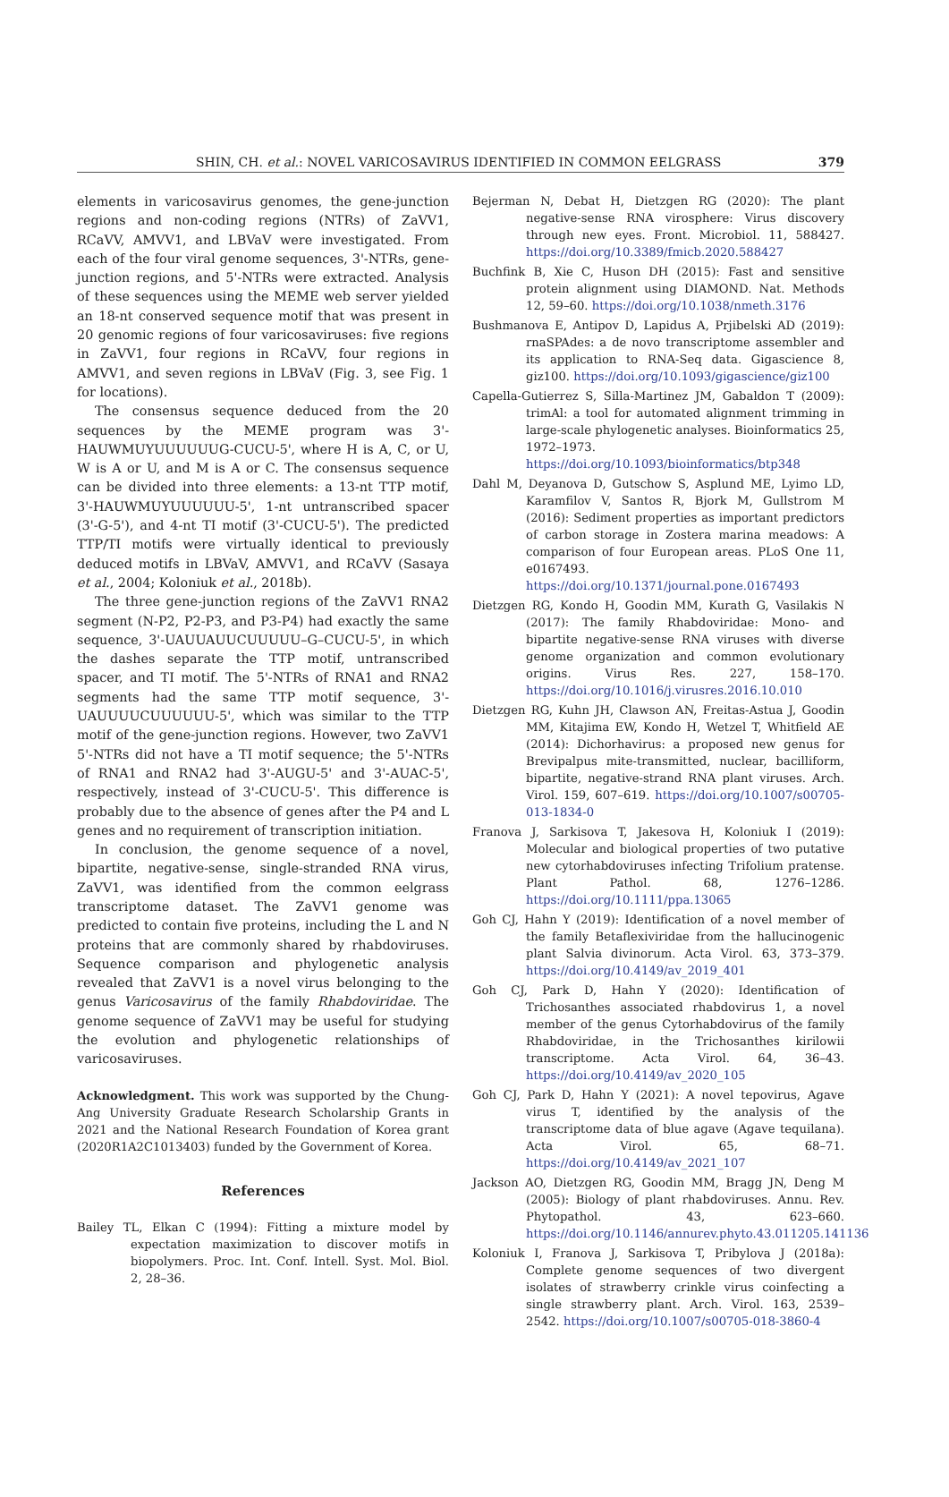SHIN, CH. et al.: NOVEL VARICOSAVIRUS IDENTIFIED IN COMMON EELGRASS 379
elements in varicosavirus genomes, the gene-junction regions and non-coding regions (NTRs) of ZaVV1, RCaVV, AMVV1, and LBVaV were investigated. From each of the four viral genome sequences, 3'-NTRs, gene-junction regions, and 5'-NTRs were extracted. Analysis of these sequences using the MEME web server yielded an 18-nt conserved sequence motif that was present in 20 genomic regions of four varicosaviruses: five regions in ZaVV1, four regions in RCaVV, four regions in AMVV1, and seven regions in LBVaV (Fig. 3, see Fig. 1 for locations).
The consensus sequence deduced from the 20 sequences by the MEME program was 3'-HAUWMUYUUUUUUG-CUCU-5', where H is A, C, or U, W is A or U, and M is A or C. The consensus sequence can be divided into three elements: a 13-nt TTP motif, 3'-HAUWMUYUUUUUU-5', 1-nt untranscribed spacer (3'-G-5'), and 4-nt TI motif (3'-CUCU-5'). The predicted TTP/TI motifs were virtually identical to previously deduced motifs in LBVaV, AMVV1, and RCaVV (Sasaya et al., 2004; Koloniuk et al., 2018b).
The three gene-junction regions of the ZaVV1 RNA2 segment (N-P2, P2-P3, and P3-P4) had exactly the same sequence, 3'-UAUUAUUCUUUUU–G–CUCU-5', in which the dashes separate the TTP motif, untranscribed spacer, and TI motif. The 5'-NTRs of RNA1 and RNA2 segments had the same TTP motif sequence, 3'-UAUUUUCUUUUUU-5', which was similar to the TTP motif of the gene-junction regions. However, two ZaVV1 5'-NTRs did not have a TI motif sequence; the 5'-NTRs of RNA1 and RNA2 had 3'-AUGU-5' and 3'-AUAC-5', respectively, instead of 3'-CUCU-5'. This difference is probably due to the absence of genes after the P4 and L genes and no requirement of transcription initiation.
In conclusion, the genome sequence of a novel, bipartite, negative-sense, single-stranded RNA virus, ZaVV1, was identified from the common eelgrass transcriptome dataset. The ZaVV1 genome was predicted to contain five proteins, including the L and N proteins that are commonly shared by rhabdoviruses. Sequence comparison and phylogenetic analysis revealed that ZaVV1 is a novel virus belonging to the genus Varicosavirus of the family Rhabdoviridae. The genome sequence of ZaVV1 may be useful for studying the evolution and phylogenetic relationships of varicosaviruses.
Acknowledgment. This work was supported by the Chung-Ang University Graduate Research Scholarship Grants in 2021 and the National Research Foundation of Korea grant (2020R1A2C1013403) funded by the Government of Korea.
References
Bailey TL, Elkan C (1994): Fitting a mixture model by expectation maximization to discover motifs in biopolymers. Proc. Int. Conf. Intell. Syst. Mol. Biol. 2, 28–36.
Bejerman N, Debat H, Dietzgen RG (2020): The plant negative-sense RNA virosphere: Virus discovery through new eyes. Front. Microbiol. 11, 588427. https://doi.org/10.3389/fmicb.2020.588427
Buchfink B, Xie C, Huson DH (2015): Fast and sensitive protein alignment using DIAMOND. Nat. Methods 12, 59–60. https://doi.org/10.1038/nmeth.3176
Bushmanova E, Antipov D, Lapidus A, Prjibelski AD (2019): rnaSPAdes: a de novo transcriptome assembler and its application to RNA-Seq data. Gigascience 8, giz100. https://doi.org/10.1093/gigascience/giz100
Capella-Gutierrez S, Silla-Martinez JM, Gabaldon T (2009): trimAl: a tool for automated alignment trimming in large-scale phylogenetic analyses. Bioinformatics 25, 1972–1973. https://doi.org/10.1093/bioinformatics/btp348
Dahl M, Deyanova D, Gutschow S, Asplund ME, Lyimo LD, Karamfilov V, Santos R, Bjork M, Gullstrom M (2016): Sediment properties as important predictors of carbon storage in Zostera marina meadows: A comparison of four European areas. PLoS One 11, e0167493. https://doi.org/10.1371/journal.pone.0167493
Dietzgen RG, Kondo H, Goodin MM, Kurath G, Vasilakis N (2017): The family Rhabdoviridae: Mono- and bipartite negative-sense RNA viruses with diverse genome organization and common evolutionary origins. Virus Res. 227, 158–170. https://doi.org/10.1016/j.virusres.2016.10.010
Dietzgen RG, Kuhn JH, Clawson AN, Freitas-Astua J, Goodin MM, Kitajima EW, Kondo H, Wetzel T, Whitfield AE (2014): Dichorhavirus: a proposed new genus for Brevipalpus mite-transmitted, nuclear, bacilliform, bipartite, negative-strand RNA plant viruses. Arch. Virol. 159, 607–619. https://doi.org/10.1007/s00705-013-1834-0
Franova J, Sarkisova T, Jakesova H, Koloniuk I (2019): Molecular and biological properties of two putative new cytorhabdoviruses infecting Trifolium pratense. Plant Pathol. 68, 1276–1286. https://doi.org/10.1111/ppa.13065
Goh CJ, Hahn Y (2019): Identification of a novel member of the family Betaflexiviridae from the hallucinogenic plant Salvia divinorum. Acta Virol. 63, 373–379. https://doi.org/10.4149/av_2019_401
Goh CJ, Park D, Hahn Y (2020): Identification of Trichosanthes associated rhabdovirus 1, a novel member of the genus Cytorhabdovirus of the family Rhabdoviridae, in the Trichosanthes kirilowii transcriptome. Acta Virol. 64, 36–43. https://doi.org/10.4149/av_2020_105
Goh CJ, Park D, Hahn Y (2021): A novel tepovirus, Agave virus T, identified by the analysis of the transcriptome data of blue agave (Agave tequilana). Acta Virol. 65, 68–71. https://doi.org/10.4149/av_2021_107
Jackson AO, Dietzgen RG, Goodin MM, Bragg JN, Deng M (2005): Biology of plant rhabdoviruses. Annu. Rev. Phytopathol. 43, 623–660. https://doi.org/10.1146/annurev.phyto.43.011205.141136
Koloniuk I, Franova J, Sarkisova T, Pribylova J (2018a): Complete genome sequences of two divergent isolates of strawberry crinkle virus coinfecting a single strawberry plant. Arch. Virol. 163, 2539–2542. https://doi.org/10.1007/s00705-018-3860-4